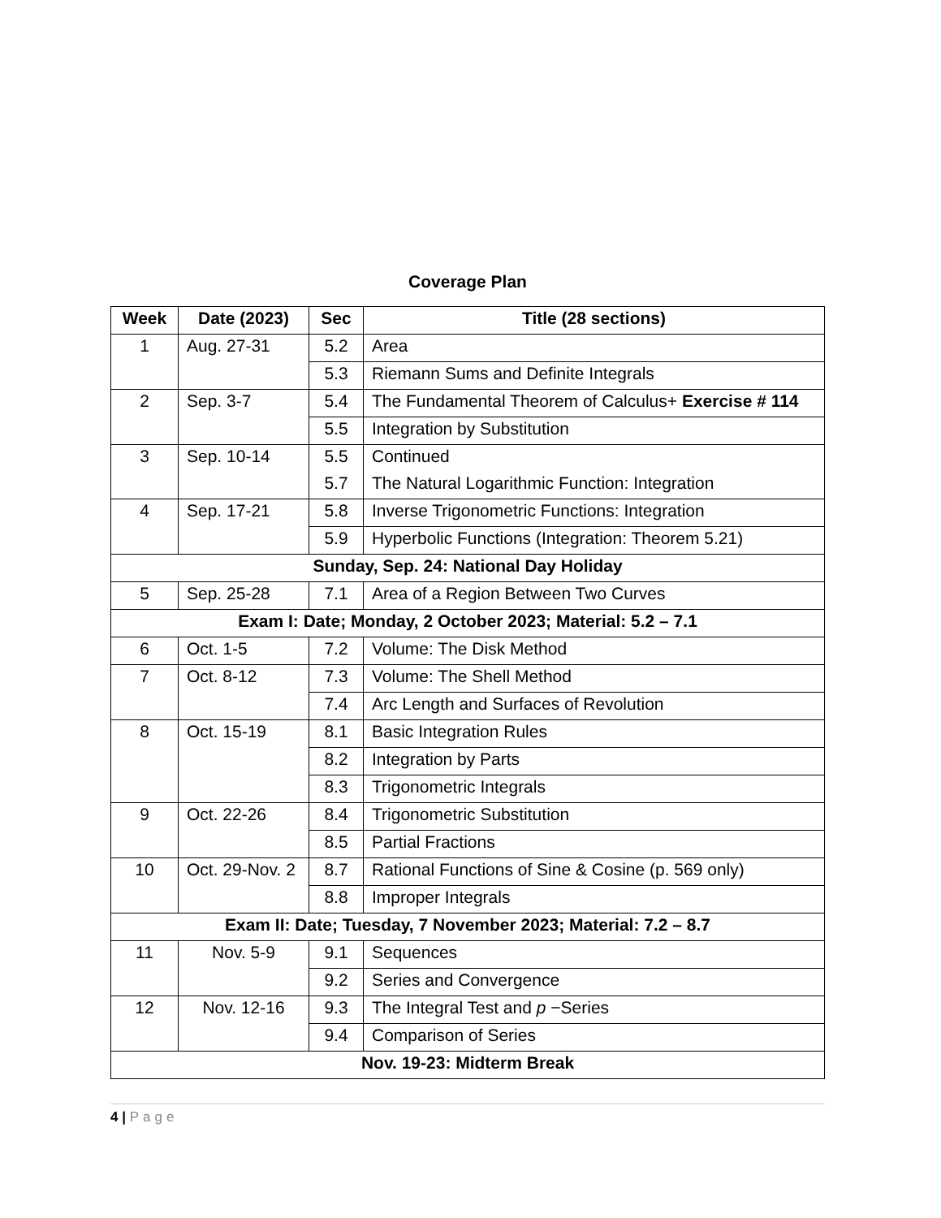Coverage Plan
| Week | Date (2023) | Sec | Title (28 sections) |
| --- | --- | --- | --- |
| 1 | Aug. 27-31 | 5.2 | Area |
| | | 5.3 | Riemann Sums and Definite Integrals |
| 2 | Sep. 3-7 | 5.4 | The Fundamental Theorem of Calculus+ Exercise # 114 |
| | | 5.5 | Integration by Substitution |
| 3 | Sep. 10-14 | 5.5 | Continued |
| | | 5.7 | The Natural Logarithmic Function: Integration |
| 4 | Sep. 17-21 | 5.8 | Inverse Trigonometric Functions: Integration |
| | | 5.9 | Hyperbolic Functions (Integration: Theorem 5.21) |
| Sunday, Sep. 24: National Day Holiday | | | |
| 5 | Sep. 25-28 | 7.1 | Area of a Region Between Two Curves |
| Exam I: Date; Monday, 2 October 2023; Material: 5.2 – 7.1 | | | |
| 6 | Oct. 1-5 | 7.2 | Volume: The Disk Method |
| 7 | Oct. 8-12 | 7.3 | Volume: The Shell Method |
| | | 7.4 | Arc Length and Surfaces of Revolution |
| 8 | Oct. 15-19 | 8.1 | Basic Integration Rules |
| | | 8.2 | Integration by Parts |
| | | 8.3 | Trigonometric Integrals |
| 9 | Oct. 22-26 | 8.4 | Trigonometric Substitution |
| | | 8.5 | Partial Fractions |
| 10 | Oct. 29-Nov. 2 | 8.7 | Rational Functions of Sine & Cosine (p. 569 only) |
| | | 8.8 | Improper Integrals |
| Exam II: Date; Tuesday, 7 November 2023; Material: 7.2 – 8.7 | | | |
| 11 | Nov. 5-9 | 9.1 | Sequences |
| | | 9.2 | Series and Convergence |
| 12 | Nov. 12-16 | 9.3 | The Integral Test and p −Series |
| | | 9.4 | Comparison of Series |
| Nov. 19-23: Midterm Break | | | |
4 | Page